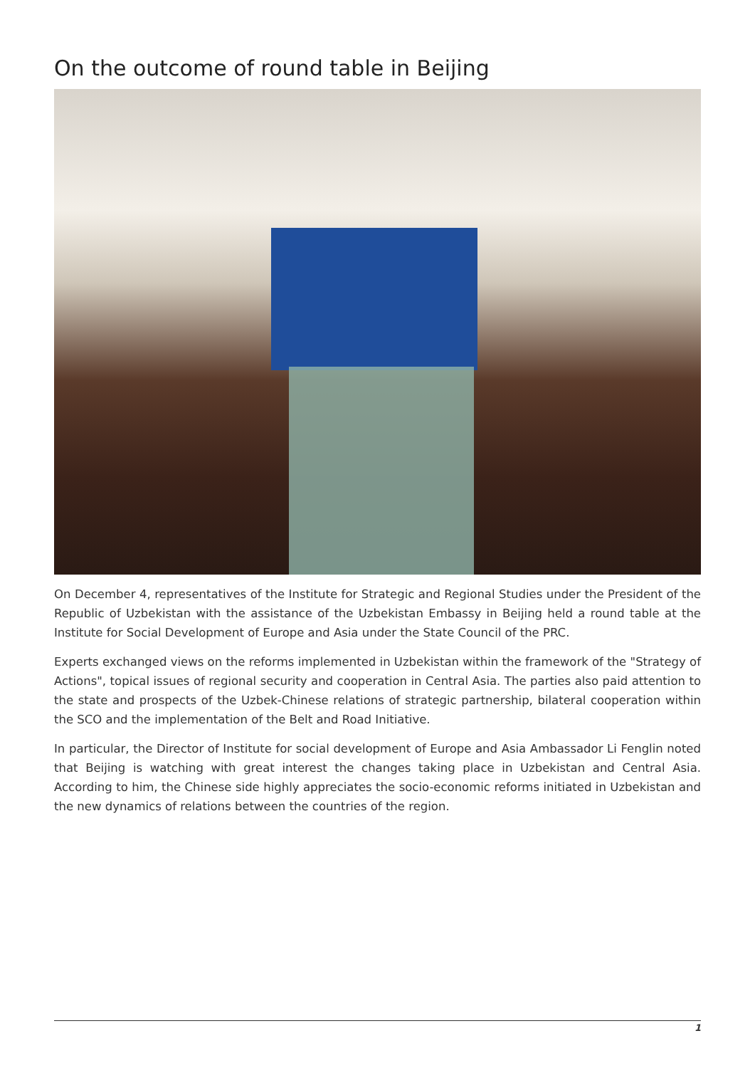On the outcome of round table in Beijing
On December 4, representatives of the Institute for Strategic and Regional Studies under the President of the Republic of Uzbekistan with the assistance of the Uzbekistan Embassy in Beijing held a round table at the Institute for Social Development of Europe and Asia under the State Council of the PRC.
Experts exchanged views on the reforms implemented in Uzbekistan within the framework of the "Strategy of Actions", topical issues of regional security and cooperation in Central Asia. The parties also paid attention to the state and prospects of the Uzbek-Chinese relations of strategic partnership, bilateral cooperation within the SCO and the implementation of the Belt and Road Initiative.
In particular, the Director of Institute for social development of Europe and Asia Ambassador Li Fenglin noted that Beijing is watching with great interest the changes taking place in Uzbekistan and Central Asia. According to him, the Chinese side highly appreciates the socio-economic reforms initiated in Uzbekistan and the new dynamics of relations between the countries of the region.
1